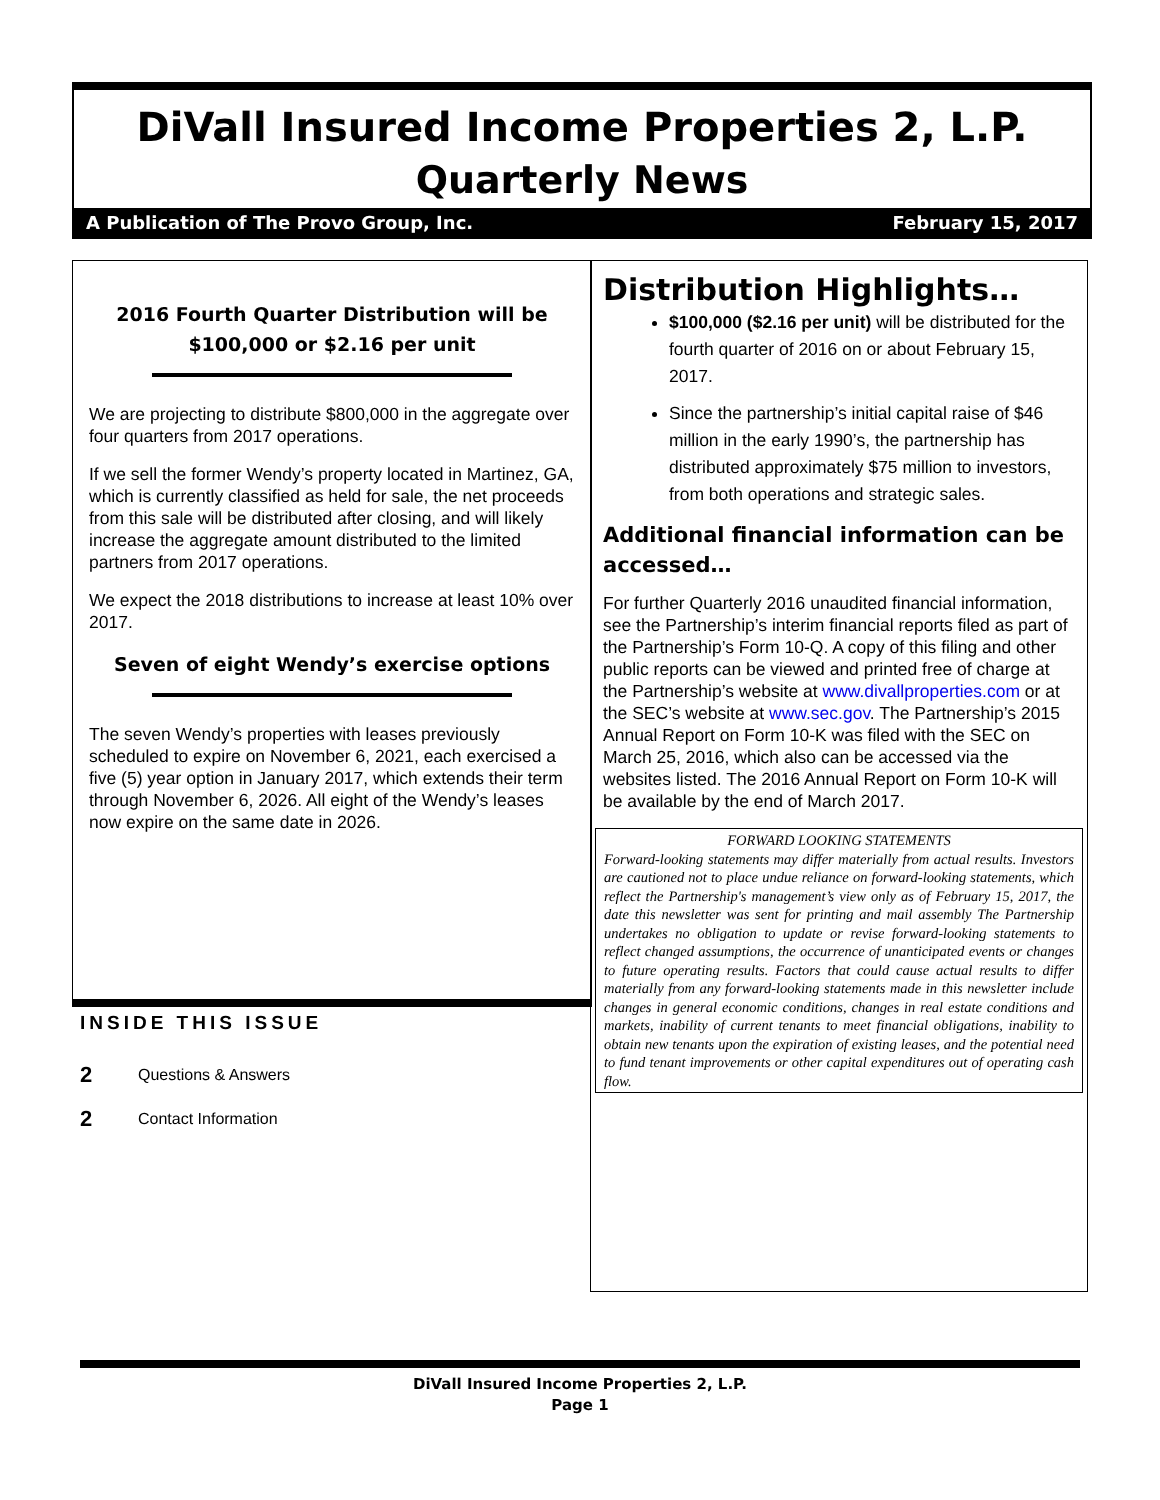DiVall Insured Income Properties 2, L.P.
Quarterly News
A Publication of The Provo Group, Inc. February 15, 2017
2016 Fourth Quarter Distribution will be
$100,000 or $2.16 per unit
We are projecting to distribute $800,000 in the aggregate over four quarters from 2017 operations.
If we sell the former Wendy’s property located in Martinez, GA, which is currently classified as held for sale, the net proceeds from this sale will be distributed after closing, and will likely increase the aggregate amount distributed to the limited partners from 2017 operations.
We expect the 2018 distributions to increase at least 10% over 2017.
Seven of eight Wendy’s exercise options
The seven Wendy’s properties with leases previously scheduled to expire on November 6, 2021, each exercised a five (5) year option in January 2017, which extends their term through November 6, 2026. All eight of the Wendy’s leases now expire on the same date in 2026.
Distribution Highlights…
$100,000 ($2.16 per unit) will be distributed for the fourth quarter of 2016 on or about February 15, 2017.
Since the partnership’s initial capital raise of $46 million in the early 1990’s, the partnership has distributed approximately $75 million to investors, from both operations and strategic sales.
Additional financial information can be accessed…
For further Quarterly 2016 unaudited financial information, see the Partnership’s interim financial reports filed as part of the Partnership’s Form 10-Q. A copy of this filing and other public reports can be viewed and printed free of charge at the Partnership’s website at www.divallproperties.com or at the SEC’s website at www.sec.gov. The Partnership’s 2015 Annual Report on Form 10-K was filed with the SEC on March 25, 2016, which also can be accessed via the websites listed. The 2016 Annual Report on Form 10-K will be available by the end of March 2017.
FORWARD LOOKING STATEMENTS
Forward-looking statements may differ materially from actual results. Investors are cautioned not to place undue reliance on forward-looking statements, which reflect the Partnership's management’s view only as of February 15, 2017, the date this newsletter was sent for printing and mail assembly The Partnership undertakes no obligation to update or revise forward-looking statements to reflect changed assumptions, the occurrence of unanticipated events or changes to future operating results. Factors that could cause actual results to differ materially from any forward-looking statements made in this newsletter include changes in general economic conditions, changes in real estate conditions and markets, inability of current tenants to meet financial obligations, inability to obtain new tenants upon the expiration of existing leases, and the potential need to fund tenant improvements or other capital expenditures out of operating cash flow.
INSIDE THIS ISSUE
2 Questions & Answers
2 Contact Information
DiVall Insured Income Properties 2, L.P.
Page 1